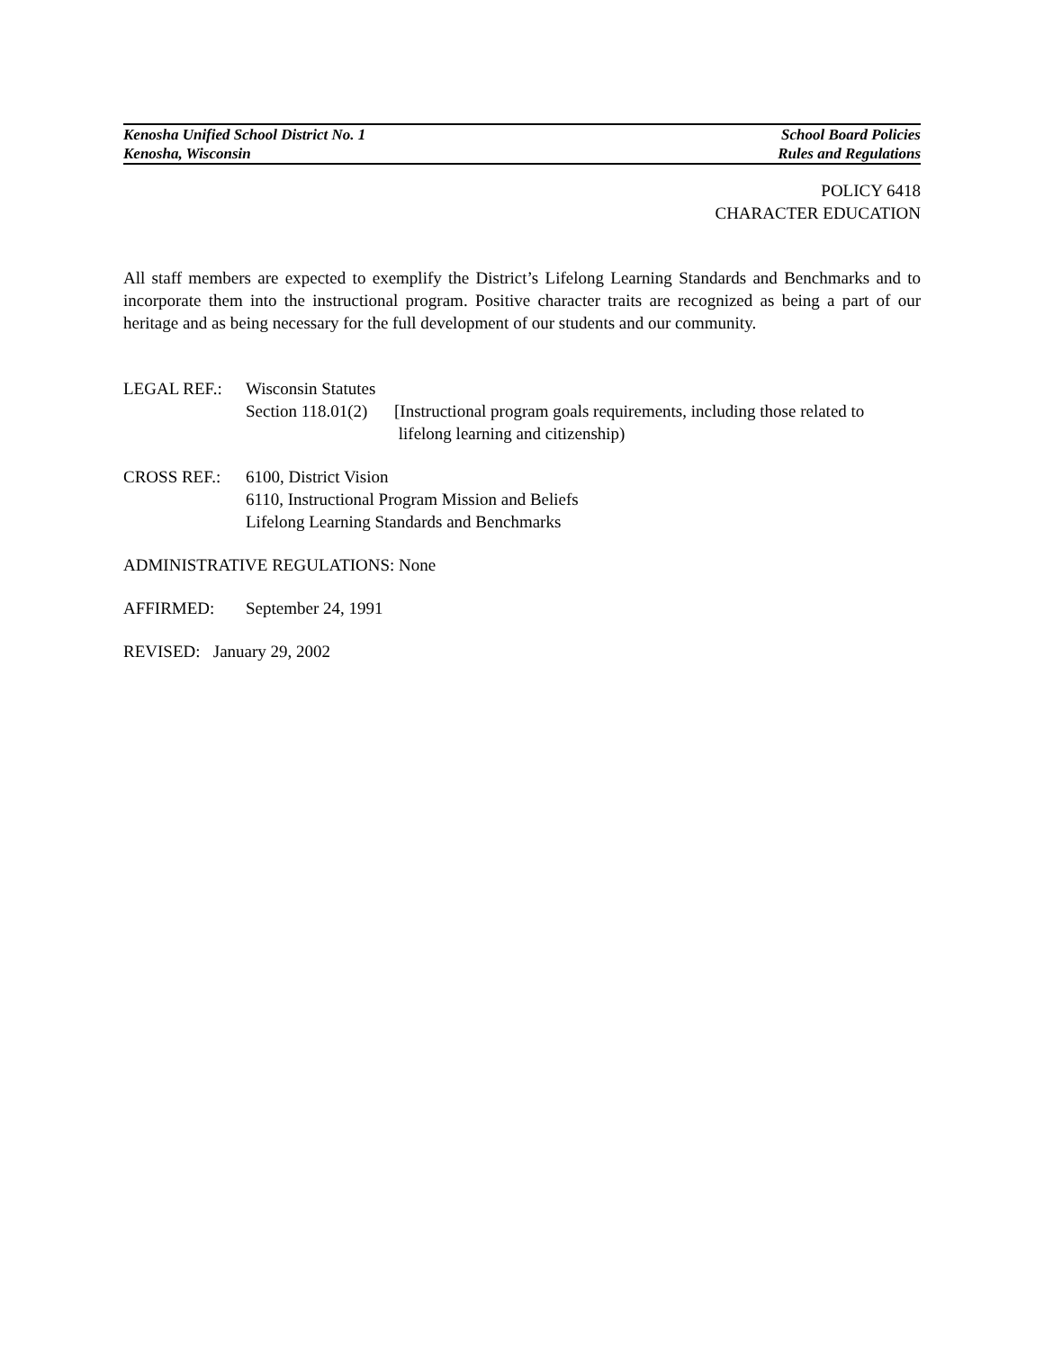Kenosha Unified School District No. 1 School Board Policies
Kenosha, Wisconsin Rules and Regulations
POLICY 6418
CHARACTER EDUCATION
All staff members are expected to exemplify the District’s Lifelong Learning Standards and Benchmarks and to incorporate them into the instructional program. Positive character traits are recognized as being a part of our heritage and as being necessary for the full development of our students and our community.
LEGAL REF.: Wisconsin Statutes
Section 118.01(2) [Instructional program goals requirements, including those related to
lifelong learning and citizenship)
CROSS REF.: 6100, District Vision
6110, Instructional Program Mission and Beliefs
Lifelong Learning Standards and Benchmarks
ADMINISTRATIVE REGULATIONS: None
AFFIRMED: September 24, 1991
REVISED: January 29, 2002